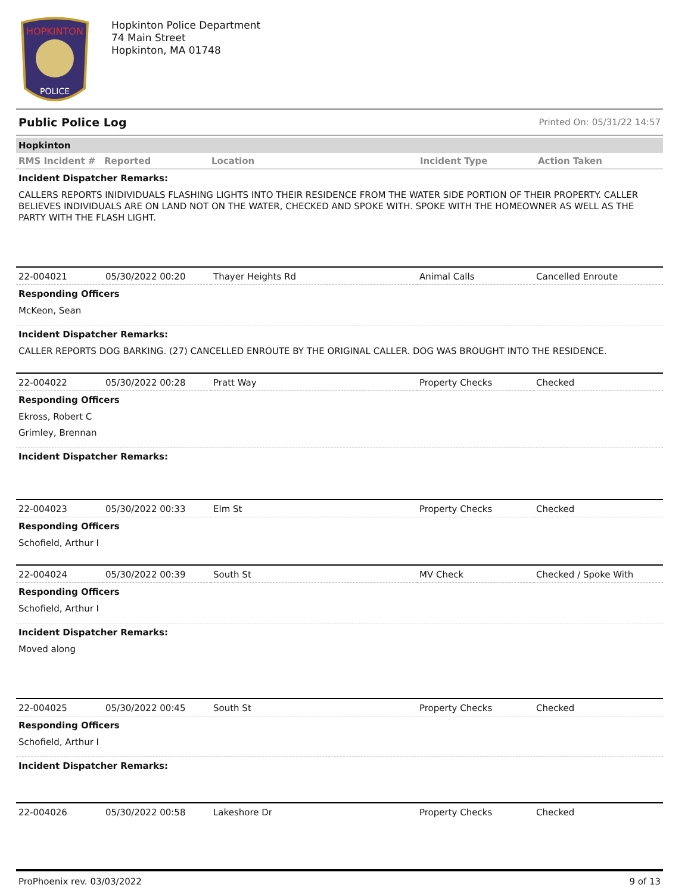HOPKINTON
POLICE
Hopkinton Police Department
74 Main Street
Hopkinton, MA 01748
Public Police Log Printed On: 05/31/22 14:57
Hopkinton
| RMS Incident # | Reported | Location | Incident Type | Action Taken |
| --- | --- | --- | --- | --- |
Incident Dispatcher Remarks:
CALLERS REPORTS INIDIVIDUALS FLASHING LIGHTS INTO THEIR RESIDENCE FROM THE WATER SIDE PORTION OF THEIR PROPERTY. CALLER BELIEVES INDIVIDUALS ARE ON LAND NOT ON THE WATER, CHECKED AND SPOKE WITH. SPOKE WITH THE HOMEOWNER AS WELL AS THE PARTY WITH THE FLASH LIGHT.
| 22-004021 | 05/30/2022 00:20 | Thayer Heights Rd | Animal Calls | Cancelled Enroute |
Responding Officers
McKeon, Sean
Incident Dispatcher Remarks:
CALLER REPORTS DOG BARKING. (27) CANCELLED ENROUTE BY THE ORIGINAL CALLER. DOG WAS BROUGHT INTO THE RESIDENCE.
| 22-004022 | 05/30/2022 00:28 | Pratt Way | Property Checks | Checked |
Responding Officers
Ekross, Robert C
Grimley, Brennan
Incident Dispatcher Remarks:
| 22-004023 | 05/30/2022 00:33 | Elm St | Property Checks | Checked |
Responding Officers
Schofield, Arthur I
| 22-004024 | 05/30/2022 00:39 | South St | MV Check | Checked / Spoke With |
Responding Officers
Schofield, Arthur I
Incident Dispatcher Remarks:
Moved along
| 22-004025 | 05/30/2022 00:45 | South St | Property Checks | Checked |
Responding Officers
Schofield, Arthur I
Incident Dispatcher Remarks:
| 22-004026 | 05/30/2022 00:58 | Lakeshore Dr | Property Checks | Checked |
ProPhoenix rev. 03/03/2022 9 of 13